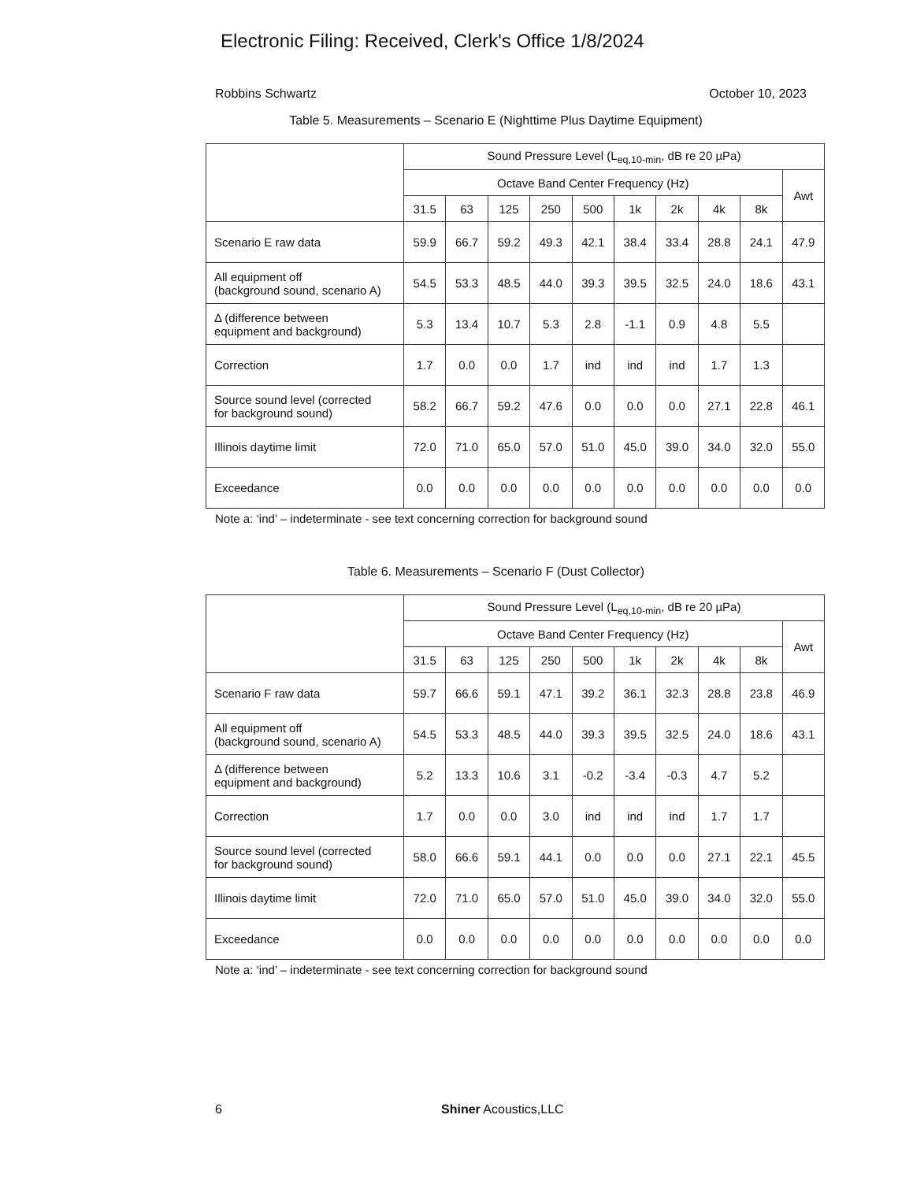Electronic Filing: Received, Clerk's Office 1/8/2024
Robbins Schwartz October 10, 2023
Table 5. Measurements – Scenario E (Nighttime Plus Daytime Equipment)
| | Sound Pressure Level (L<sub>eq,10-min</sub>, dB re 20 µPa) | | | | | | | | | |
| | Octave Band Center Frequency (Hz) | | | | | | | | | Awt |
| | 31.5 | 63 | 125 | 250 | 500 | 1k | 2k | 4k | 8k | |
| Scenario E raw data | 59.9 | 66.7 | 59.2 | 49.3 | 42.1 | 38.4 | 33.4 | 28.8 | 24.1 | 47.9 |
| All equipment off (background sound, scenario A) | 54.5 | 53.3 | 48.5 | 44.0 | 39.3 | 39.5 | 32.5 | 24.0 | 18.6 | 43.1 |
| Δ (difference between equipment and background) | 5.3 | 13.4 | 10.7 | 5.3 | 2.8 | -1.1 | 0.9 | 4.8 | 5.5 | |
| Correction | 1.7 | 0.0 | 0.0 | 1.7 | ind | ind | ind | 1.7 | 1.3 | |
| Source sound level (corrected for background sound) | 58.2 | 66.7 | 59.2 | 47.6 | 0.0 | 0.0 | 0.0 | 27.1 | 22.8 | 46.1 |
| Illinois daytime limit | 72.0 | 71.0 | 65.0 | 57.0 | 51.0 | 45.0 | 39.0 | 34.0 | 32.0 | 55.0 |
| Exceedance | 0.0 | 0.0 | 0.0 | 0.0 | 0.0 | 0.0 | 0.0 | 0.0 | 0.0 | 0.0 |
Note a: ‘ind’ – indeterminate - see text concerning correction for background sound
Table 6. Measurements – Scenario F (Dust Collector)
| | Sound Pressure Level (L<sub>eq,10-min</sub>, dB re 20 µPa) | | | | | | | | | |
| | Octave Band Center Frequency (Hz) | | | | | | | | | Awt |
| | 31.5 | 63 | 125 | 250 | 500 | 1k | 2k | 4k | 8k | |
| Scenario F raw data | 59.7 | 66.6 | 59.1 | 47.1 | 39.2 | 36.1 | 32.3 | 28.8 | 23.8 | 46.9 |
| All equipment off (background sound, scenario A) | 54.5 | 53.3 | 48.5 | 44.0 | 39.3 | 39.5 | 32.5 | 24.0 | 18.6 | 43.1 |
| Δ (difference between equipment and background) | 5.2 | 13.3 | 10.6 | 3.1 | -0.2 | -3.4 | -0.3 | 4.7 | 5.2 | |
| Correction | 1.7 | 0.0 | 0.0 | 3.0 | ind | ind | ind | 1.7 | 1.7 | |
| Source sound level (corrected for background sound) | 58.0 | 66.6 | 59.1 | 44.1 | 0.0 | 0.0 | 0.0 | 27.1 | 22.1 | 45.5 |
| Illinois daytime limit | 72.0 | 71.0 | 65.0 | 57.0 | 51.0 | 45.0 | 39.0 | 34.0 | 32.0 | 55.0 |
| Exceedance | 0.0 | 0.0 | 0.0 | 0.0 | 0.0 | 0.0 | 0.0 | 0.0 | 0.0 | 0.0 |
Note a: ‘ind’ – indeterminate - see text concerning correction for background sound
6 Shiner Acoustics,LLC